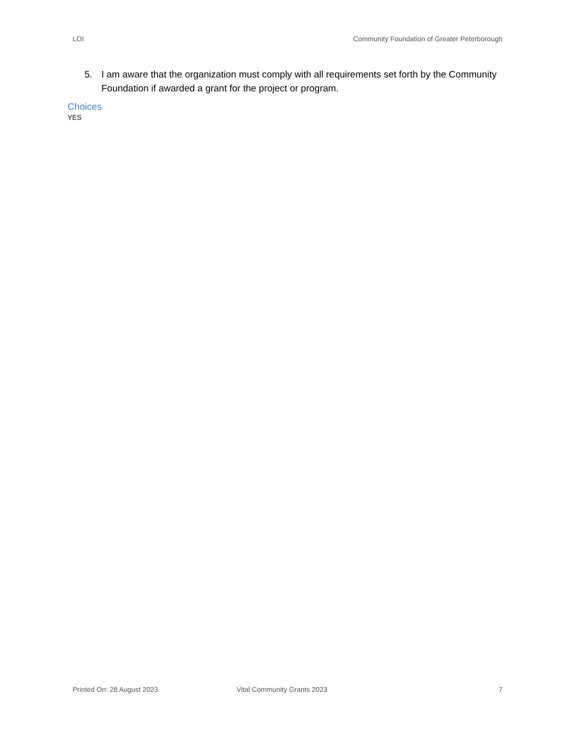LOI Community Foundation of Greater Peterborough
5. I am aware that the organization must comply with all requirements set forth by the Community Foundation if awarded a grant for the project or program.
Choices
YES
Printed On: 28 August 2023 Vital Community Grants 2023 7